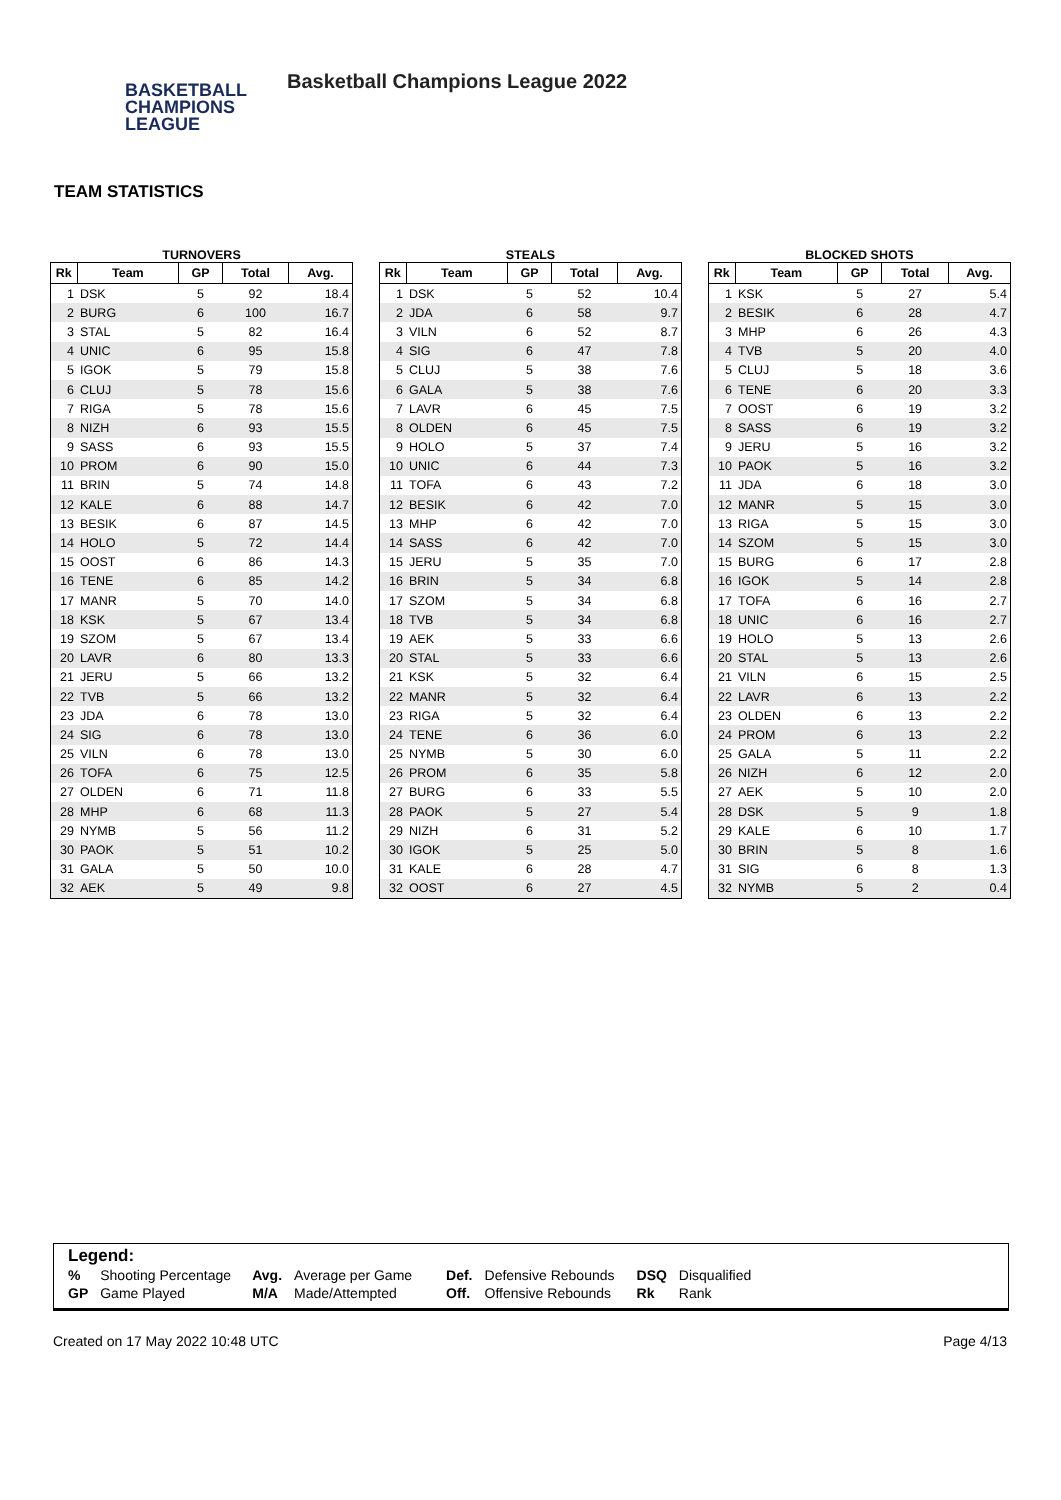BASKETBALL
CHAMPIONS
LEAGUE
Basketball Champions League 2022
TEAM STATISTICS
TURNOVERS
| Rk | Team | GP | Total | Avg. |
| --- | --- | --- | --- | --- |
| 1 | DSK | 5 | 92 | 18.4 |
| 2 | BURG | 6 | 100 | 16.7 |
| 3 | STAL | 5 | 82 | 16.4 |
| 4 | UNIC | 6 | 95 | 15.8 |
| 5 | IGOK | 5 | 79 | 15.8 |
| 6 | CLUJ | 5 | 78 | 15.6 |
| 7 | RIGA | 5 | 78 | 15.6 |
| 8 | NIZH | 6 | 93 | 15.5 |
| 9 | SASS | 6 | 93 | 15.5 |
| 10 | PROM | 6 | 90 | 15.0 |
| 11 | BRIN | 5 | 74 | 14.8 |
| 12 | KALE | 6 | 88 | 14.7 |
| 13 | BESIK | 6 | 87 | 14.5 |
| 14 | HOLO | 5 | 72 | 14.4 |
| 15 | OOST | 6 | 86 | 14.3 |
| 16 | TENE | 6 | 85 | 14.2 |
| 17 | MANR | 5 | 70 | 14.0 |
| 18 | KSK | 5 | 67 | 13.4 |
| 19 | SZOM | 5 | 67 | 13.4 |
| 20 | LAVR | 6 | 80 | 13.3 |
| 21 | JERU | 5 | 66 | 13.2 |
| 22 | TVB | 5 | 66 | 13.2 |
| 23 | JDA | 6 | 78 | 13.0 |
| 24 | SIG | 6 | 78 | 13.0 |
| 25 | VILN | 6 | 78 | 13.0 |
| 26 | TOFA | 6 | 75 | 12.5 |
| 27 | OLDEN | 6 | 71 | 11.8 |
| 28 | MHP | 6 | 68 | 11.3 |
| 29 | NYMB | 5 | 56 | 11.2 |
| 30 | PAOK | 5 | 51 | 10.2 |
| 31 | GALA | 5 | 50 | 10.0 |
| 32 | AEK | 5 | 49 | 9.8 |
STEALS
| Rk | Team | GP | Total | Avg. |
| --- | --- | --- | --- | --- |
| 1 | DSK | 5 | 52 | 10.4 |
| 2 | JDA | 6 | 58 | 9.7 |
| 3 | VILN | 6 | 52 | 8.7 |
| 4 | SIG | 6 | 47 | 7.8 |
| 5 | CLUJ | 5 | 38 | 7.6 |
| 6 | GALA | 5 | 38 | 7.6 |
| 7 | LAVR | 6 | 45 | 7.5 |
| 8 | OLDEN | 6 | 45 | 7.5 |
| 9 | HOLO | 5 | 37 | 7.4 |
| 10 | UNIC | 6 | 44 | 7.3 |
| 11 | TOFA | 6 | 43 | 7.2 |
| 12 | BESIK | 6 | 42 | 7.0 |
| 13 | MHP | 6 | 42 | 7.0 |
| 14 | SASS | 6 | 42 | 7.0 |
| 15 | JERU | 5 | 35 | 7.0 |
| 16 | BRIN | 5 | 34 | 6.8 |
| 17 | SZOM | 5 | 34 | 6.8 |
| 18 | TVB | 5 | 34 | 6.8 |
| 19 | AEK | 5 | 33 | 6.6 |
| 20 | STAL | 5 | 33 | 6.6 |
| 21 | KSK | 5 | 32 | 6.4 |
| 22 | MANR | 5 | 32 | 6.4 |
| 23 | RIGA | 5 | 32 | 6.4 |
| 24 | TENE | 6 | 36 | 6.0 |
| 25 | NYMB | 5 | 30 | 6.0 |
| 26 | PROM | 6 | 35 | 5.8 |
| 27 | BURG | 6 | 33 | 5.5 |
| 28 | PAOK | 5 | 27 | 5.4 |
| 29 | NIZH | 6 | 31 | 5.2 |
| 30 | IGOK | 5 | 25 | 5.0 |
| 31 | KALE | 6 | 28 | 4.7 |
| 32 | OOST | 6 | 27 | 4.5 |
BLOCKED SHOTS
| Rk | Team | GP | Total | Avg. |
| --- | --- | --- | --- | --- |
| 1 | KSK | 5 | 27 | 5.4 |
| 2 | BESIK | 6 | 28 | 4.7 |
| 3 | MHP | 6 | 26 | 4.3 |
| 4 | TVB | 5 | 20 | 4.0 |
| 5 | CLUJ | 5 | 18 | 3.6 |
| 6 | TENE | 6 | 20 | 3.3 |
| 7 | OOST | 6 | 19 | 3.2 |
| 8 | SASS | 6 | 19 | 3.2 |
| 9 | JERU | 5 | 16 | 3.2 |
| 10 | PAOK | 5 | 16 | 3.2 |
| 11 | JDA | 6 | 18 | 3.0 |
| 12 | MANR | 5 | 15 | 3.0 |
| 13 | RIGA | 5 | 15 | 3.0 |
| 14 | SZOM | 5 | 15 | 3.0 |
| 15 | BURG | 6 | 17 | 2.8 |
| 16 | IGOK | 5 | 14 | 2.8 |
| 17 | TOFA | 6 | 16 | 2.7 |
| 18 | UNIC | 6 | 16 | 2.7 |
| 19 | HOLO | 5 | 13 | 2.6 |
| 20 | STAL | 5 | 13 | 2.6 |
| 21 | VILN | 6 | 15 | 2.5 |
| 22 | LAVR | 6 | 13 | 2.2 |
| 23 | OLDEN | 6 | 13 | 2.2 |
| 24 | PROM | 6 | 13 | 2.2 |
| 25 | GALA | 5 | 11 | 2.2 |
| 26 | NIZH | 6 | 12 | 2.0 |
| 27 | AEK | 5 | 10 | 2.0 |
| 28 | DSK | 5 | 9 | 1.8 |
| 29 | KALE | 6 | 10 | 1.7 |
| 30 | BRIN | 5 | 8 | 1.6 |
| 31 | SIG | 6 | 8 | 1.3 |
| 32 | NYMB | 5 | 2 | 0.4 |
Legend:
| % | Shooting Percentage | Avg. | Average per Game | Def. | Defensive Rebounds | DSQ | Disqualified |
| GP | Game Played | M/A | Made/Attempted | Off. | Offensive Rebounds | Rk | Rank |
Created on 17 May 2022 10:48 UTC Page 4/13